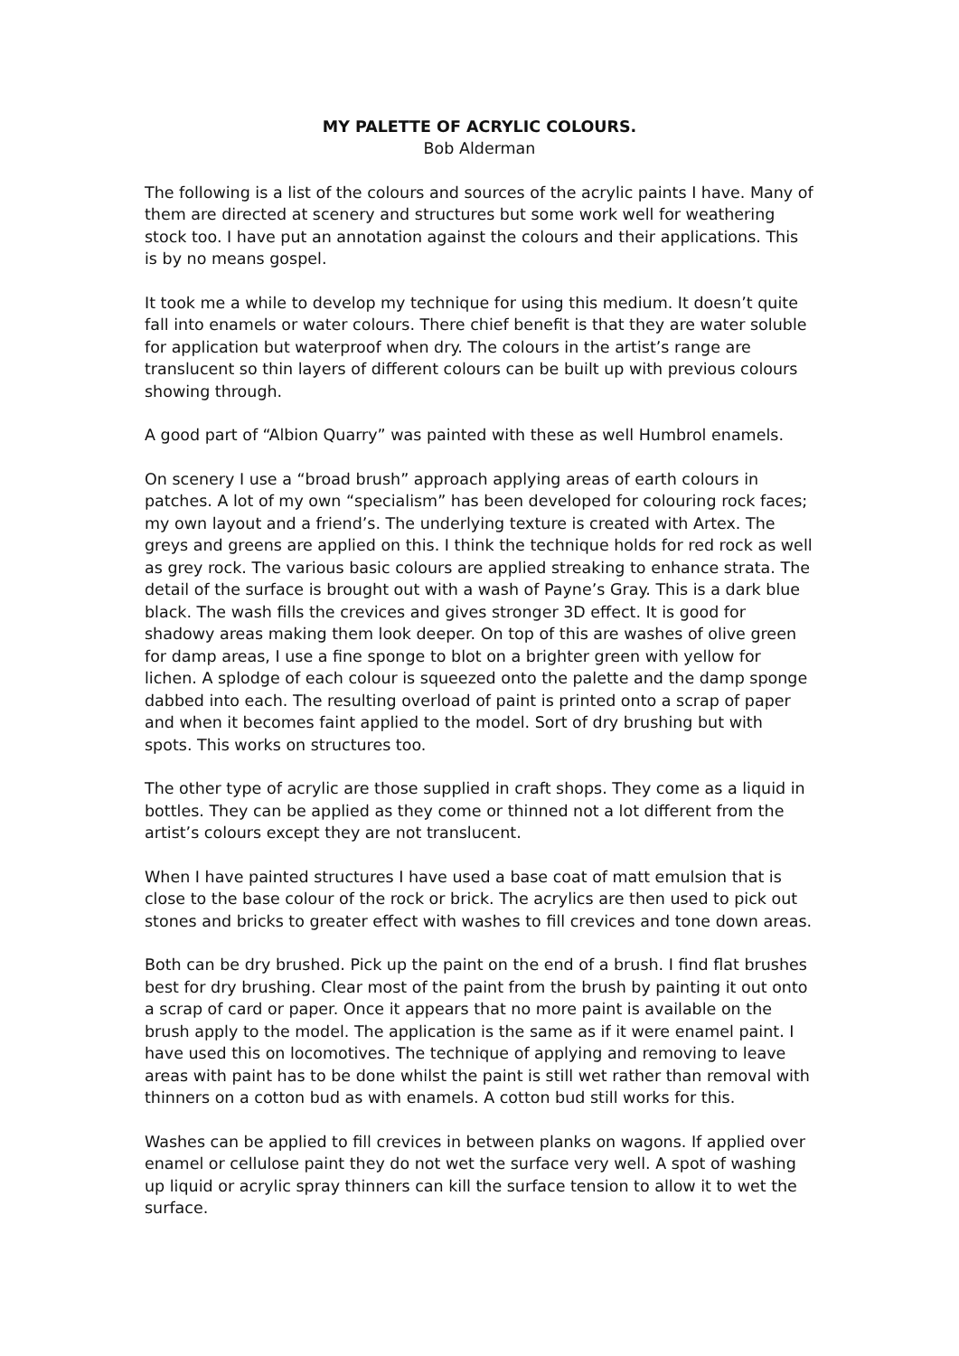MY PALETTE OF ACRYLIC COLOURS.
Bob Alderman
The following is a list of the colours and sources of the acrylic paints I have. Many of them are directed at scenery and structures but some work well for weathering stock too. I have put an annotation against the colours and their applications. This is by no means gospel.
It took me a while to develop my technique for using this medium. It doesn’t quite fall into enamels or water colours. There chief benefit is that they are water soluble for application but waterproof when dry. The colours in the artist’s range are translucent so thin layers of different colours can be built up with previous colours showing through.
A good part of “Albion Quarry” was painted with these as well Humbrol enamels.
On scenery I use a “broad brush” approach applying areas of earth colours in patches. A lot of my own “specialism” has been developed for colouring rock faces; my own layout and a friend’s. The underlying texture is created with Artex. The greys and greens are applied on this. I think the technique holds for red rock as well as grey rock. The various basic colours are applied streaking to enhance strata. The detail of the surface is brought out with a wash of Payne’s Gray. This is a dark blue black. The wash fills the crevices and gives stronger 3D effect. It is good for shadowy areas making them look deeper. On top of this are washes of olive green for damp areas, I use a fine sponge to blot on a brighter green with yellow for lichen. A splodge of each colour is squeezed onto the palette and the damp sponge dabbed into each. The resulting overload of paint is printed onto a scrap of paper and when it becomes faint applied to the model. Sort of dry brushing but with spots. This works on structures too.
The other type of acrylic are those supplied in craft shops. They come as a liquid in bottles. They can be applied as they come or thinned not a lot different from the artist’s colours except they are not translucent.
When I have painted structures I have used a base coat of matt emulsion that is close to the base colour of the rock or brick. The acrylics are then used to pick out stones and bricks to greater effect with washes to fill crevices and tone down areas.
Both can be dry brushed. Pick up the paint on the end of a brush. I find flat brushes best for dry brushing. Clear most of the paint from the brush by painting it out onto a scrap of card or paper. Once it appears that no more paint is available on the brush apply to the model. The application is the same as if it were enamel paint. I have used this on locomotives. The technique of applying and removing to leave areas with paint has to be done whilst the paint is still wet rather than removal with thinners on a cotton bud as with enamels. A cotton bud still works for this.
Washes can be applied to fill crevices in between planks on wagons. If applied over enamel or cellulose paint they do not wet the surface very well. A spot of washing up liquid or acrylic spray thinners can kill the surface tension to allow it to wet the surface.